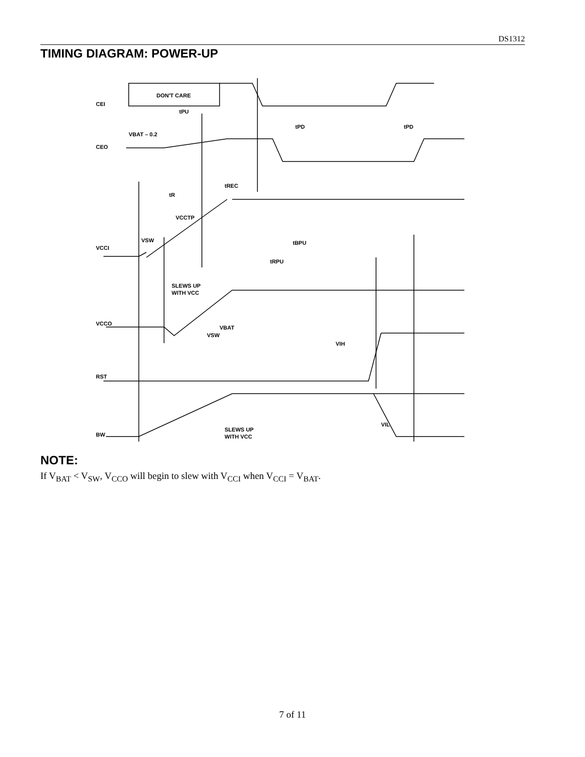DS1312
TIMING DIAGRAM: POWER-UP
DON'T CARE
CEI
tPU
tPD
tPD
VBAT – 0.2
CEO
tREC
tR
VCCTP
VSW
VCCI
tBPU
tRPU
SLEWS UP
WITH VCC
VCCO
VBAT
VSW
VIH
RST
BW
SLEWS UP
WITH VCC
VIL
NOTE:
If V<sub>BAT</sub> < V<sub>SW</sub>, V<sub>CCO</sub> will begin to slew with V<sub>CCI</sub> when V<sub>CCI</sub> = V<sub>BAT</sub>.
7 of 11